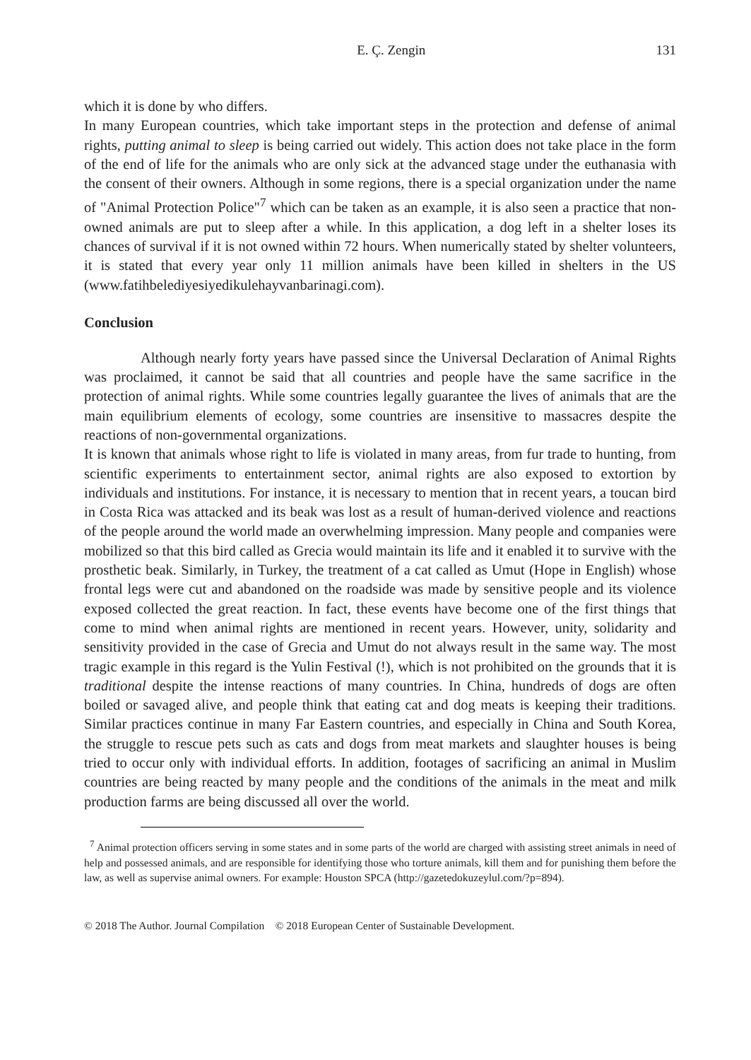E. Ç. Zengin 131
which it is done by who differs.
In many European countries, which take important steps in the protection and defense of animal rights, putting animal to sleep is being carried out widely. This action does not take place in the form of the end of life for the animals who are only sick at the advanced stage under the euthanasia with the consent of their owners. Although in some regions, there is a special organization under the name of "Animal Protection Police"<sup>7</sup> which can be taken as an example, it is also seen a practice that non-owned animals are put to sleep after a while. In this application, a dog left in a shelter loses its chances of survival if it is not owned within 72 hours. When numerically stated by shelter volunteers, it is stated that every year only 11 million animals have been killed in shelters in the US (www.fatihbelediyesiyedikulehayvanbarinagi.com).
Conclusion
Although nearly forty years have passed since the Universal Declaration of Animal Rights was proclaimed, it cannot be said that all countries and people have the same sacrifice in the protection of animal rights. While some countries legally guarantee the lives of animals that are the main equilibrium elements of ecology, some countries are insensitive to massacres despite the reactions of non-governmental organizations.
It is known that animals whose right to life is violated in many areas, from fur trade to hunting, from scientific experiments to entertainment sector, animal rights are also exposed to extortion by individuals and institutions. For instance, it is necessary to mention that in recent years, a toucan bird in Costa Rica was attacked and its beak was lost as a result of human-derived violence and reactions of the people around the world made an overwhelming impression. Many people and companies were mobilized so that this bird called as Grecia would maintain its life and it enabled it to survive with the prosthetic beak. Similarly, in Turkey, the treatment of a cat called as Umut (Hope in English) whose frontal legs were cut and abandoned on the roadside was made by sensitive people and its violence exposed collected the great reaction. In fact, these events have become one of the first things that come to mind when animal rights are mentioned in recent years. However, unity, solidarity and sensitivity provided in the case of Grecia and Umut do not always result in the same way. The most tragic example in this regard is the Yulin Festival (!), which is not prohibited on the grounds that it is traditional despite the intense reactions of many countries. In China, hundreds of dogs are often boiled or savaged alive, and people think that eating cat and dog meats is keeping their traditions. Similar practices continue in many Far Eastern countries, and especially in China and South Korea, the struggle to rescue pets such as cats and dogs from meat markets and slaughter houses is being tried to occur only with individual efforts. In addition, footages of sacrificing an animal in Muslim countries are being reacted by many people and the conditions of the animals in the meat and milk production farms are being discussed all over the world.
<sup>7</sup> Animal protection officers serving in some states and in some parts of the world are charged with assisting street animals in need of help and possessed animals, and are responsible for identifying those who torture animals, kill them and for punishing them before the law, as well as supervise animal owners. For example: Houston SPCA (http://gazetedokuzeylul.com/?p=894).
© 2018 The Author. Journal Compilation © 2018 European Center of Sustainable Development.